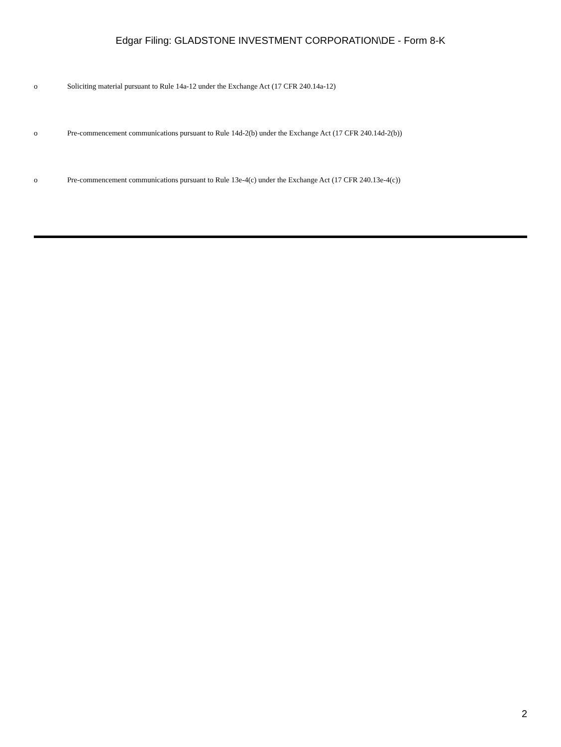Edgar Filing: GLADSTONE INVESTMENT CORPORATION\DE - Form 8-K
o Soliciting material pursuant to Rule 14a-12 under the Exchange Act (17 CFR 240.14a-12)
o Pre-commencement communications pursuant to Rule 14d-2(b) under the Exchange Act (17 CFR 240.14d-2(b))
o Pre-commencement communications pursuant to Rule 13e-4(c) under the Exchange Act (17 CFR 240.13e-4(c))
2